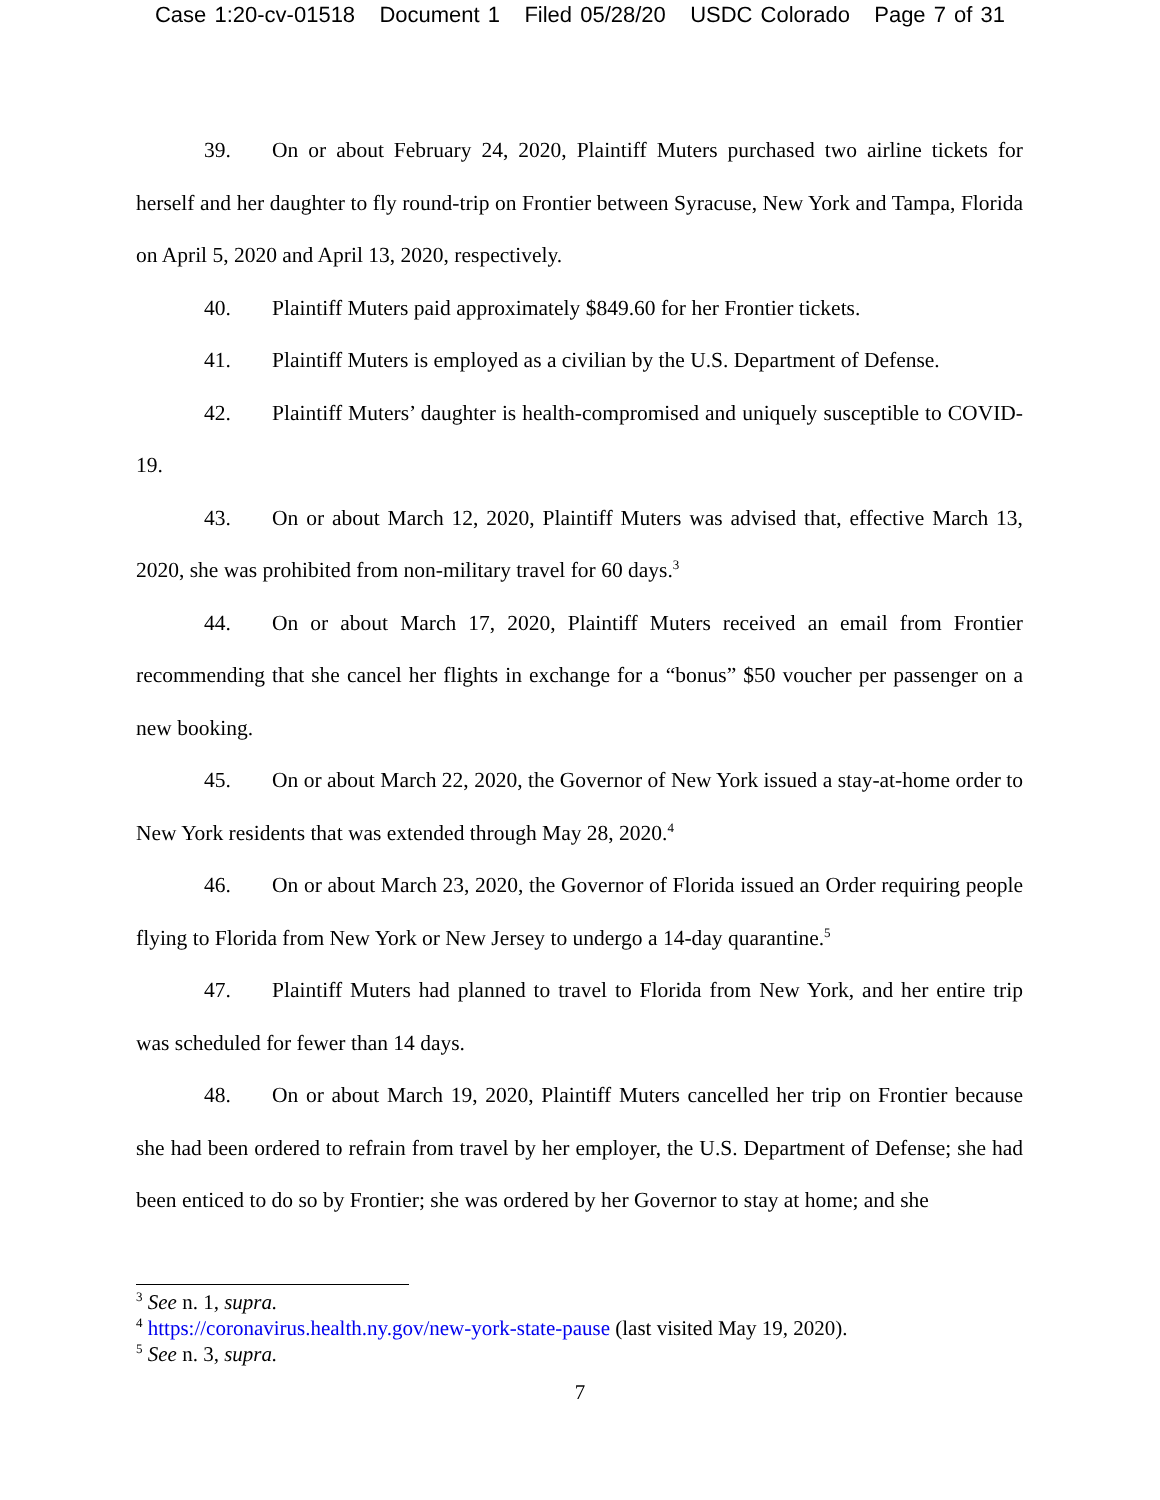Case 1:20-cv-01518 Document 1 Filed 05/28/20 USDC Colorado Page 7 of 31
39. On or about February 24, 2020, Plaintiff Muters purchased two airline tickets for herself and her daughter to fly round-trip on Frontier between Syracuse, New York and Tampa, Florida on April 5, 2020 and April 13, 2020, respectively.
40. Plaintiff Muters paid approximately $849.60 for her Frontier tickets.
41. Plaintiff Muters is employed as a civilian by the U.S. Department of Defense.
42. Plaintiff Muters’ daughter is health-compromised and uniquely susceptible to COVID-19.
43. On or about March 12, 2020, Plaintiff Muters was advised that, effective March 13, 2020, she was prohibited from non-military travel for 60 days.<sup>3</sup>
44. On or about March 17, 2020, Plaintiff Muters received an email from Frontier recommending that she cancel her flights in exchange for a “bonus” $50 voucher per passenger on a new booking.
45. On or about March 22, 2020, the Governor of New York issued a stay-at-home order to New York residents that was extended through May 28, 2020.<sup>4</sup>
46. On or about March 23, 2020, the Governor of Florida issued an Order requiring people flying to Florida from New York or New Jersey to undergo a 14-day quarantine.<sup>5</sup>
47. Plaintiff Muters had planned to travel to Florida from New York, and her entire trip was scheduled for fewer than 14 days.
48. On or about March 19, 2020, Plaintiff Muters cancelled her trip on Frontier because she had been ordered to refrain from travel by her employer, the U.S. Department of Defense; she had been enticed to do so by Frontier; she was ordered by her Governor to stay at home; and she
<sup>3</sup> See n. 1, supra.
<sup>4</sup> https://coronavirus.health.ny.gov/new-york-state-pause (last visited May 19, 2020).
<sup>5</sup> See n. 3, supra.
7